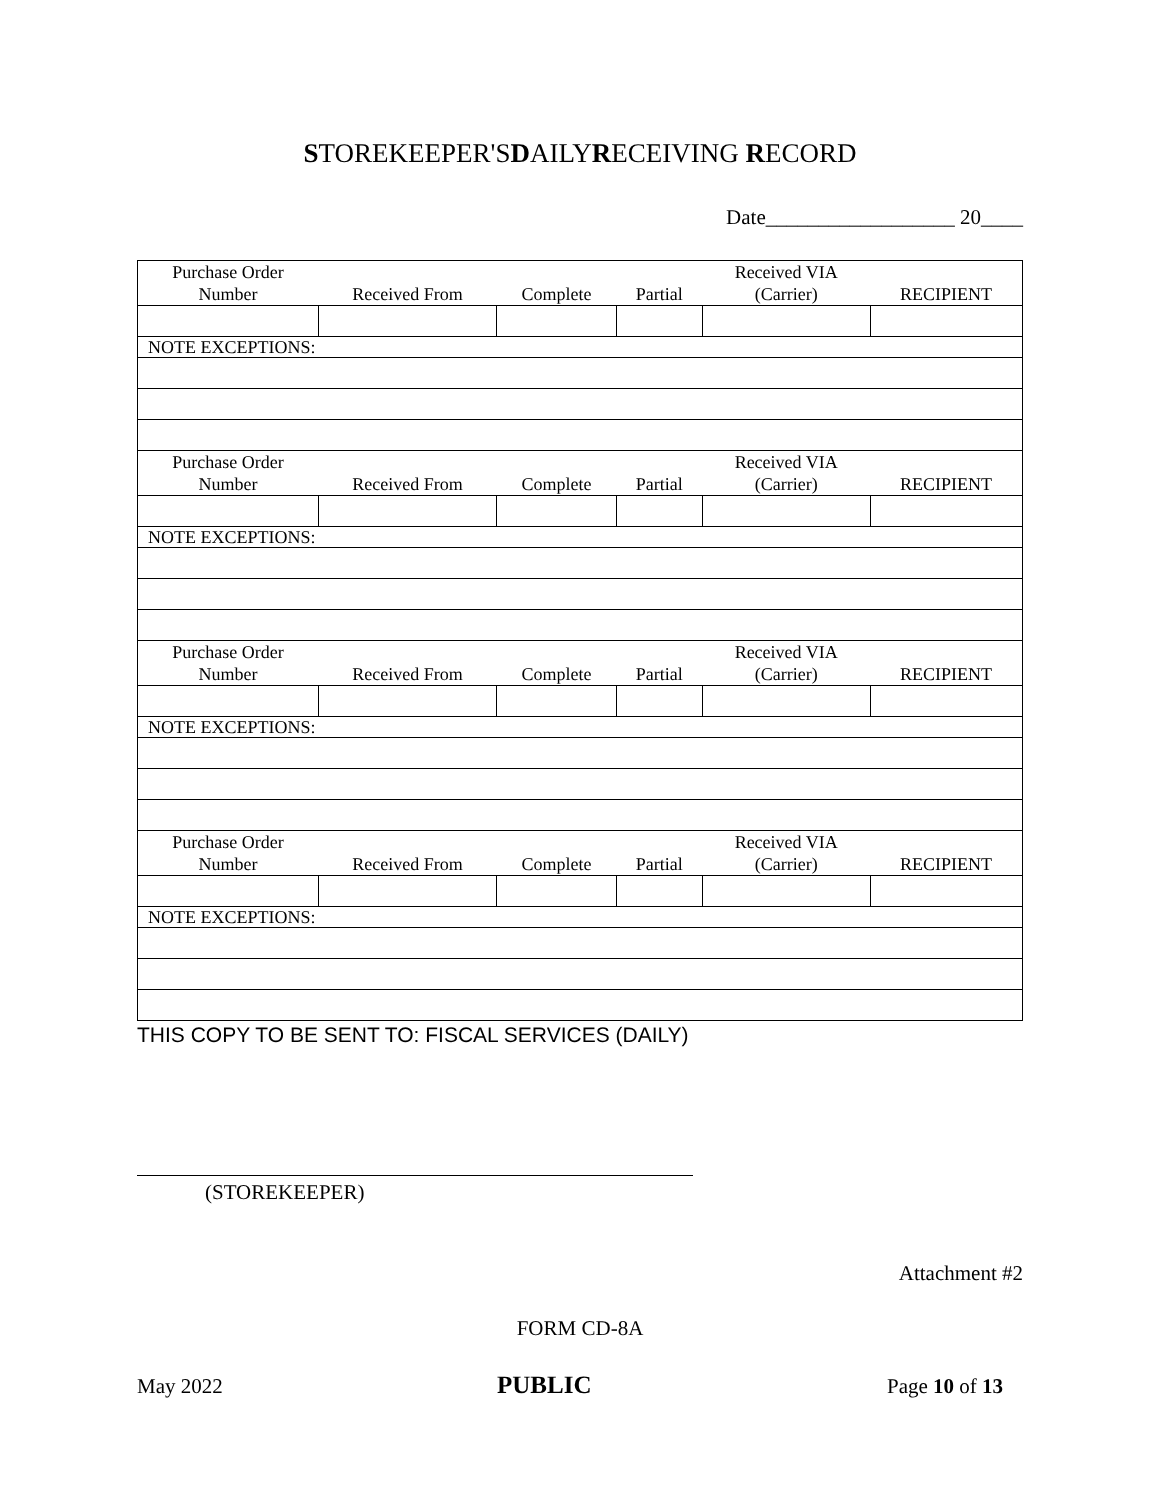STOREKEEPER'SDAILYRECEIVING RECORD
Date__________________ 20____
| Purchase Order Number | Received From | Complete | Partial | Received VIA (Carrier) | RECIPIENT |
| NOTE EXCEPTIONS: | | | | | |
| Purchase Order Number | Received From | Complete | Partial | Received VIA (Carrier) | RECIPIENT |
| NOTE EXCEPTIONS: | | | | | |
| Purchase Order Number | Received From | Complete | Partial | Received VIA (Carrier) | RECIPIENT |
| NOTE EXCEPTIONS: | | | | | |
| Purchase Order Number | Received From | Complete | Partial | Received VIA (Carrier) | RECIPIENT |
| NOTE EXCEPTIONS: | | | | | |
THIS COPY TO BE SENT TO: FISCAL SERVICES (DAILY)
(STOREKEEPER)
Attachment #2
FORM CD-8A
May 2022 PUBLIC Page 10 of 13